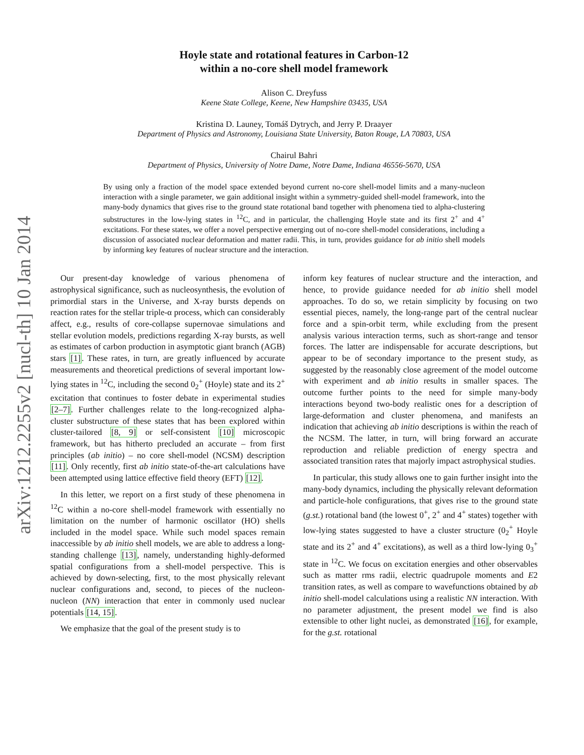arXiv:1212.2255v2 [nucl-th] 10 Jan 2014
Hoyle state and rotational features in Carbon-12
within a no-core shell model framework
Alison C. Dreyfuss
Keene State College, Keene, New Hampshire 03435, USA
Kristina D. Launey, Tomáš Dytrych, and Jerry P. Draayer
Department of Physics and Astronomy, Louisiana State University, Baton Rouge, LA 70803, USA
Chairul Bahri
Department of Physics, University of Notre Dame, Notre Dame, Indiana 46556-5670, USA
By using only a fraction of the model space extended beyond current no-core shell-model limits and a many-nucleon interaction with a single parameter, we gain additional insight within a symmetry-guided shell-model framework, into the many-body dynamics that gives rise to the ground state rotational band together with phenomena tied to alpha-clustering substructures in the low-lying states in <sup>12</sup>C, and in particular, the challenging Hoyle state and its first 2<sup>+</sup> and 4<sup>+</sup> excitations. For these states, we offer a novel perspective emerging out of no-core shell-model considerations, including a discussion of associated nuclear deformation and matter radii. This, in turn, provides guidance for ab initio shell models by informing key features of nuclear structure and the interaction.
Our present-day knowledge of various phenomena of astrophysical significance, such as nucleosynthesis, the evolution of primordial stars in the Universe, and X-ray bursts depends on reaction rates for the stellar triple-α process, which can considerably affect, e.g., results of core-collapse supernovae simulations and stellar evolution models, predictions regarding X-ray bursts, as well as estimates of carbon production in asymptotic giant branch (AGB) stars [1]. These rates, in turn, are greatly influenced by accurate measurements and theoretical predictions of several important low-lying states in <sup>12</sup>C, including the second 0<sub>2</sub><sup>+</sup> (Hoyle) state and its 2<sup>+</sup> excitation that continues to foster debate in experimental studies [2–7]. Further challenges relate to the long-recognized alpha-cluster substructure of these states that has been explored within cluster-tailored [8, 9] or self-consistent [10] microscopic framework, but has hitherto precluded an accurate – from first principles (ab initio) – no core shell-model (NCSM) description [11]. Only recently, first ab initio state-of-the-art calculations have been attempted using lattice effective field theory (EFT) [12].
In this letter, we report on a first study of these phenomena in <sup>12</sup>C within a no-core shell-model framework with essentially no limitation on the number of harmonic oscillator (HO) shells included in the model space. While such model spaces remain inaccessible by ab initio shell models, we are able to address a long-standing challenge [13], namely, understanding highly-deformed spatial configurations from a shell-model perspective. This is achieved by down-selecting, first, to the most physically relevant nuclear configurations and, second, to pieces of the nucleon-nucleon (NN) interaction that enter in commonly used nuclear potentials [14, 15].
We emphasize that the goal of the present study is to
inform key features of nuclear structure and the interaction, and hence, to provide guidance needed for ab initio shell model approaches. To do so, we retain simplicity by focusing on two essential pieces, namely, the long-range part of the central nuclear force and a spin-orbit term, while excluding from the present analysis various interaction terms, such as short-range and tensor forces. The latter are indispensable for accurate descriptions, but appear to be of secondary importance to the present study, as suggested by the reasonably close agreement of the model outcome with experiment and ab initio results in smaller spaces. The outcome further points to the need for simple many-body interactions beyond two-body realistic ones for a description of large-deformation and cluster phenomena, and manifests an indication that achieving ab initio descriptions is within the reach of the NCSM. The latter, in turn, will bring forward an accurate reproduction and reliable prediction of energy spectra and associated transition rates that majorly impact astrophysical studies.
In particular, this study allows one to gain further insight into the many-body dynamics, including the physically relevant deformation and particle-hole configurations, that gives rise to the ground state (g.st.) rotational band (the lowest 0<sup>+</sup>, 2<sup>+</sup> and 4<sup>+</sup> states) together with low-lying states suggested to have a cluster structure (0<sub>2</sub><sup>+</sup> Hoyle state and its 2<sup>+</sup> and 4<sup>+</sup> excitations), as well as a third low-lying 0<sub>3</sub><sup>+</sup> state in <sup>12</sup>C. We focus on excitation energies and other observables such as matter rms radii, electric quadrupole moments and E2 transition rates, as well as compare to wavefunctions obtained by ab initio shell-model calculations using a realistic NN interaction. With no parameter adjustment, the present model we find is also extensible to other light nuclei, as demonstrated [16], for example, for the g.st. rotational